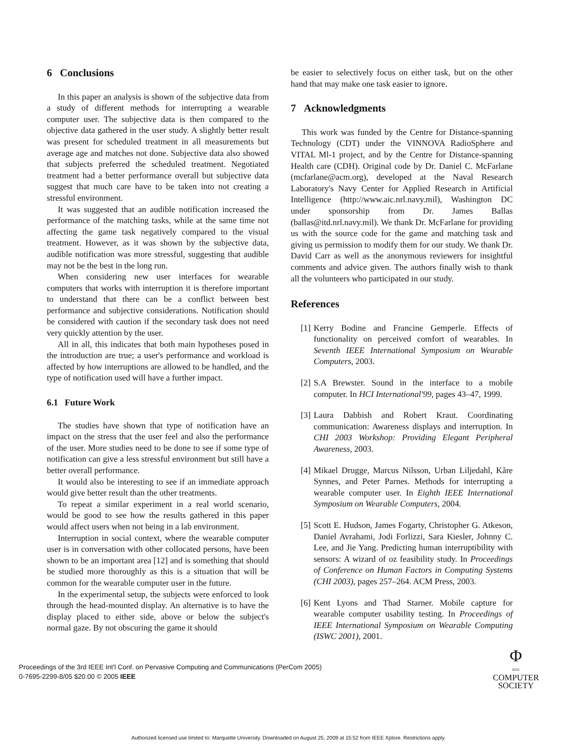6 Conclusions
In this paper an analysis is shown of the subjective data from a study of different methods for interrupting a wearable computer user. The subjective data is then compared to the objective data gathered in the user study. A slightly better result was present for scheduled treatment in all measurements but average age and matches not done. Subjective data also showed that subjects preferred the scheduled treatment. Negotiated treatment had a better performance overall but subjective data suggest that much care have to be taken into not creating a stressful environment.
It was suggested that an audible notification increased the performance of the matching tasks, while at the same time not affecting the game task negatively compared to the visual treatment. However, as it was shown by the subjective data, audible notification was more stressful, suggesting that audible may not be the best in the long run.
When considering new user interfaces for wearable computers that works with interruption it is therefore important to understand that there can be a conflict between best performance and subjective considerations. Notification should be considered with caution if the secondary task does not need very quickly attention by the user.
All in all, this indicates that both main hypotheses posed in the introduction are true; a user's performance and workload is affected by how interruptions are allowed to be handled, and the type of notification used will have a further impact.
6.1 Future Work
The studies have shown that type of notification have an impact on the stress that the user feel and also the performance of the user. More studies need to be done to see if some type of notification can give a less stressful environment but still have a better overall performance.
It would also be interesting to see if an immediate approach would give better result than the other treatments.
To repeat a similar experiment in a real world scenario, would be good to see how the results gathered in this paper would affect users when not being in a lab environment.
Interruption in social context, where the wearable computer user is in conversation with other collocated persons, have been shown to be an important area [12] and is something that should be studied more thoroughly as this is a situation that will be common for the wearable computer user in the future.
In the experimental setup, the subjects were enforced to look through the head-mounted display. An alternative is to have the display placed to either side, above or below the subject's normal gaze. By not obscuring the game it should
be easier to selectively focus on either task, but on the other hand that may make one task easier to ignore.
7 Acknowledgments
This work was funded by the Centre for Distance-spanning Technology (CDT) under the VINNOVA RadioSphere and VITAL Ml-1 project, and by the Centre for Distance-spanning Health care (CDH). Original code by Dr. Daniel C. McFarlane (mcfarlane@acm.org), developed at the Naval Research Laboratory's Navy Center for Applied Research in Artificial Intelligence (http://www.aic.nrl.navy.mil), Washington DC under sponsorship from Dr. James Ballas (ballas@itd.nrl.navy.mil). We thank Dr. McFarlane for providing us with the source code for the game and matching task and giving us permission to modify them for our study. We thank Dr. David Carr as well as the anonymous reviewers for insightful comments and advice given. The authors finally wish to thank all the volunteers who participated in our study.
References
[1] Kerry Bodine and Francine Gemperle. Effects of functionality on perceived comfort of wearables. In Seventh IEEE International Symposium on Wearable Computers, 2003.
[2] S.A Brewster. Sound in the interface to a mobile computer. In HCI International'99, pages 43–47, 1999.
[3] Laura Dabbish and Robert Kraut. Coordinating communication: Awareness displays and interruption. In CHI 2003 Workshop: Providing Elegant Peripheral Awareness, 2003.
[4] Mikael Drugge, Marcus Nilsson, Urban Liljedahl, Kåre Synnes, and Peter Parnes. Methods for interrupting a wearable computer user. In Eighth IEEE International Symposium on Wearable Computers, 2004.
[5] Scott E. Hudson, James Fogarty, Christopher G. Atkeson, Daniel Avrahami, Jodi Forlizzi, Sara Kiesler, Johnny C. Lee, and Jie Yang. Predicting human interruptibility with sensors: A wizard of oz feasibility study. In Proceedings of Conference on Human Factors in Computing Systems (CHI 2003), pages 257–264. ACM Press, 2003.
[6] Kent Lyons and Thad Starner. Mobile capture for wearable computer usability testing. In Proceedings of IEEE International Symposium on Wearable Computing (ISWC 2001), 2001.
Proceedings of the 3rd IEEE Int'l Conf. on Pervasive Computing and Communications (PerCom 2005)
0-7695-2299-8/05 $20.00 © 2005 IEEE
Φ
IEEE
COMPUTER
SOCIETY
Authorized licensed use limited to: Marquette University. Downloaded on August 25, 2009 at 15:52 from IEEE Xplore. Restrictions apply.